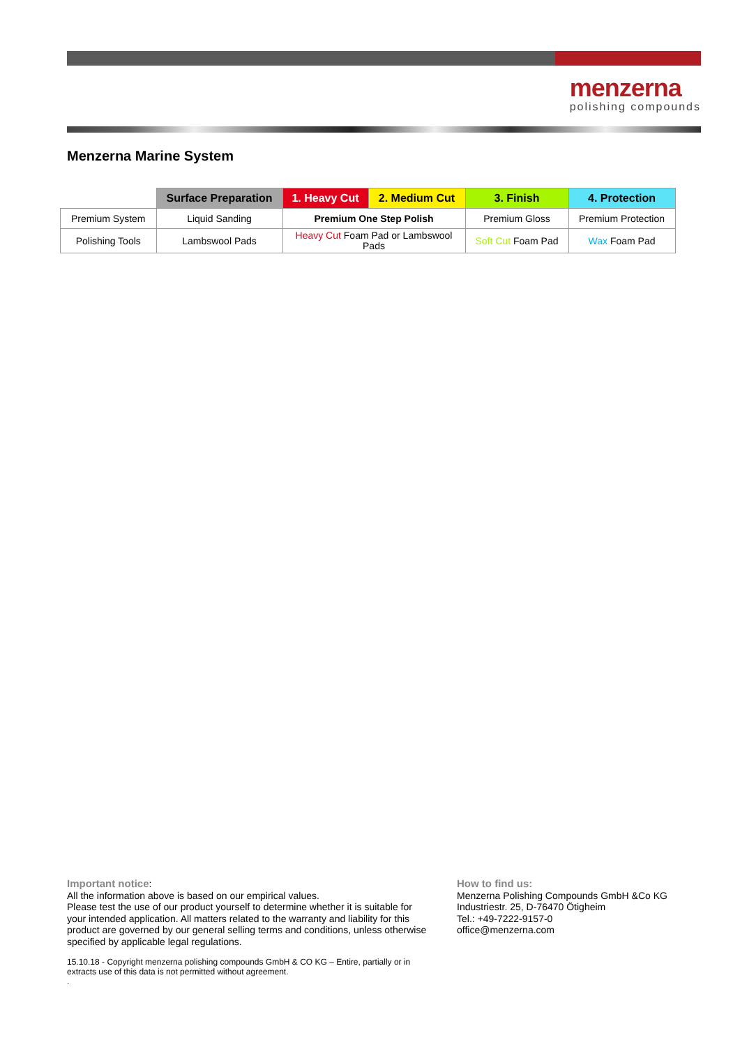menzerna
polishing compounds
Menzerna Marine System
| | Surface Preparation | 1. Heavy Cut | 2. Medium Cut | 3. Finish | 4. Protection |
| --- | --- | --- | --- | --- | --- |
| Premium System | Liquid Sanding | Premium One Step Polish | | Premium Gloss | Premium Protection |
| Polishing Tools | Lambswool Pads | Heavy Cut Foam Pad or Lambswool Pads | | Soft Cut Foam Pad | Wax Foam Pad |
Important notice:
All the information above is based on our empirical values.
Please test the use of our product yourself to determine whether it is suitable for your intended application. All matters related to the warranty and liability for this product are governed by our general selling terms and conditions, unless otherwise specified by applicable legal regulations.
15.10.18 - Copyright menzerna polishing compounds GmbH & CO KG – Entire, partially or in extracts use of this data is not permitted without agreement.
.
How to find us:
Menzerna Polishing Compounds GmbH &Co KG
Industriestr. 25, D-76470 Ötigheim
Tel.: +49-7222-9157-0
office@menzerna.com